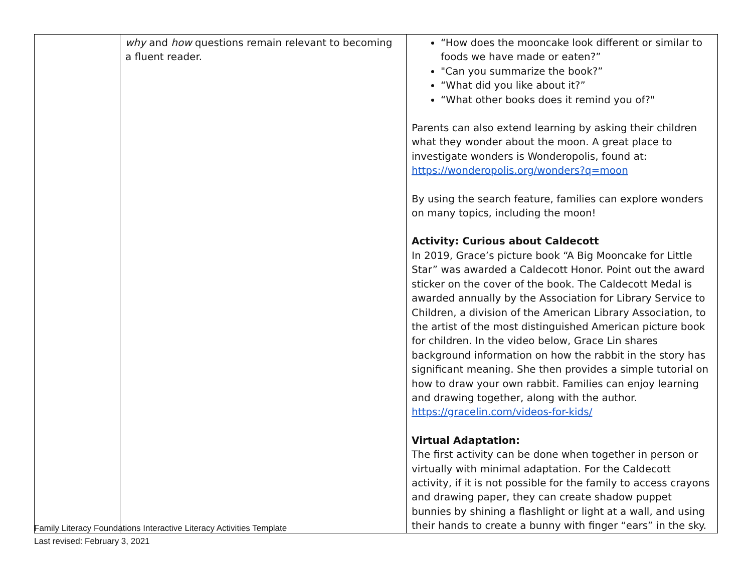| | why and how questions remain relevant to becoming a fluent reader. | “How does the mooncake look different or similar to foods we have made or eaten?” "Can you summarize the book?” “What did you like about it?” “What other books does it remind you of?" Parents can also extend learning by asking their children what they wonder about the moon. A great place to investigate wonders is Wonderopolis, found at: https://wonderopolis.org/wonders?q=moon By using the search feature, families can explore wonders on many topics, including the moon! Activity: Curious about Caldecott In 2019, Grace’s picture book “A Big Mooncake for Little Star” was awarded a Caldecott Honor. Point out the award sticker on the cover of the book. The Caldecott Medal is awarded annually by the Association for Library Service to Children, a division of the American Library Association, to the artist of the most distinguished American picture book for children. In the video below, Grace Lin shares background information on how the rabbit in the story has significant meaning. She then provides a simple tutorial on how to draw your own rabbit. Families can enjoy learning and drawing together, along with the author. https://gracelin.com/videos-for-kids/ Virtual Adaptation: The first activity can be done when together in person or virtually with minimal adaptation. For the Caldecott activity, if it is not possible for the family to access crayons and drawing paper, they can create shadow puppet bunnies by shining a flashlight or light at a wall, and using their hands to create a bunny with finger “ears” in the sky. |
Family Literacy Foundations Interactive Literacy Activities Template
Last revised: February 3, 2021